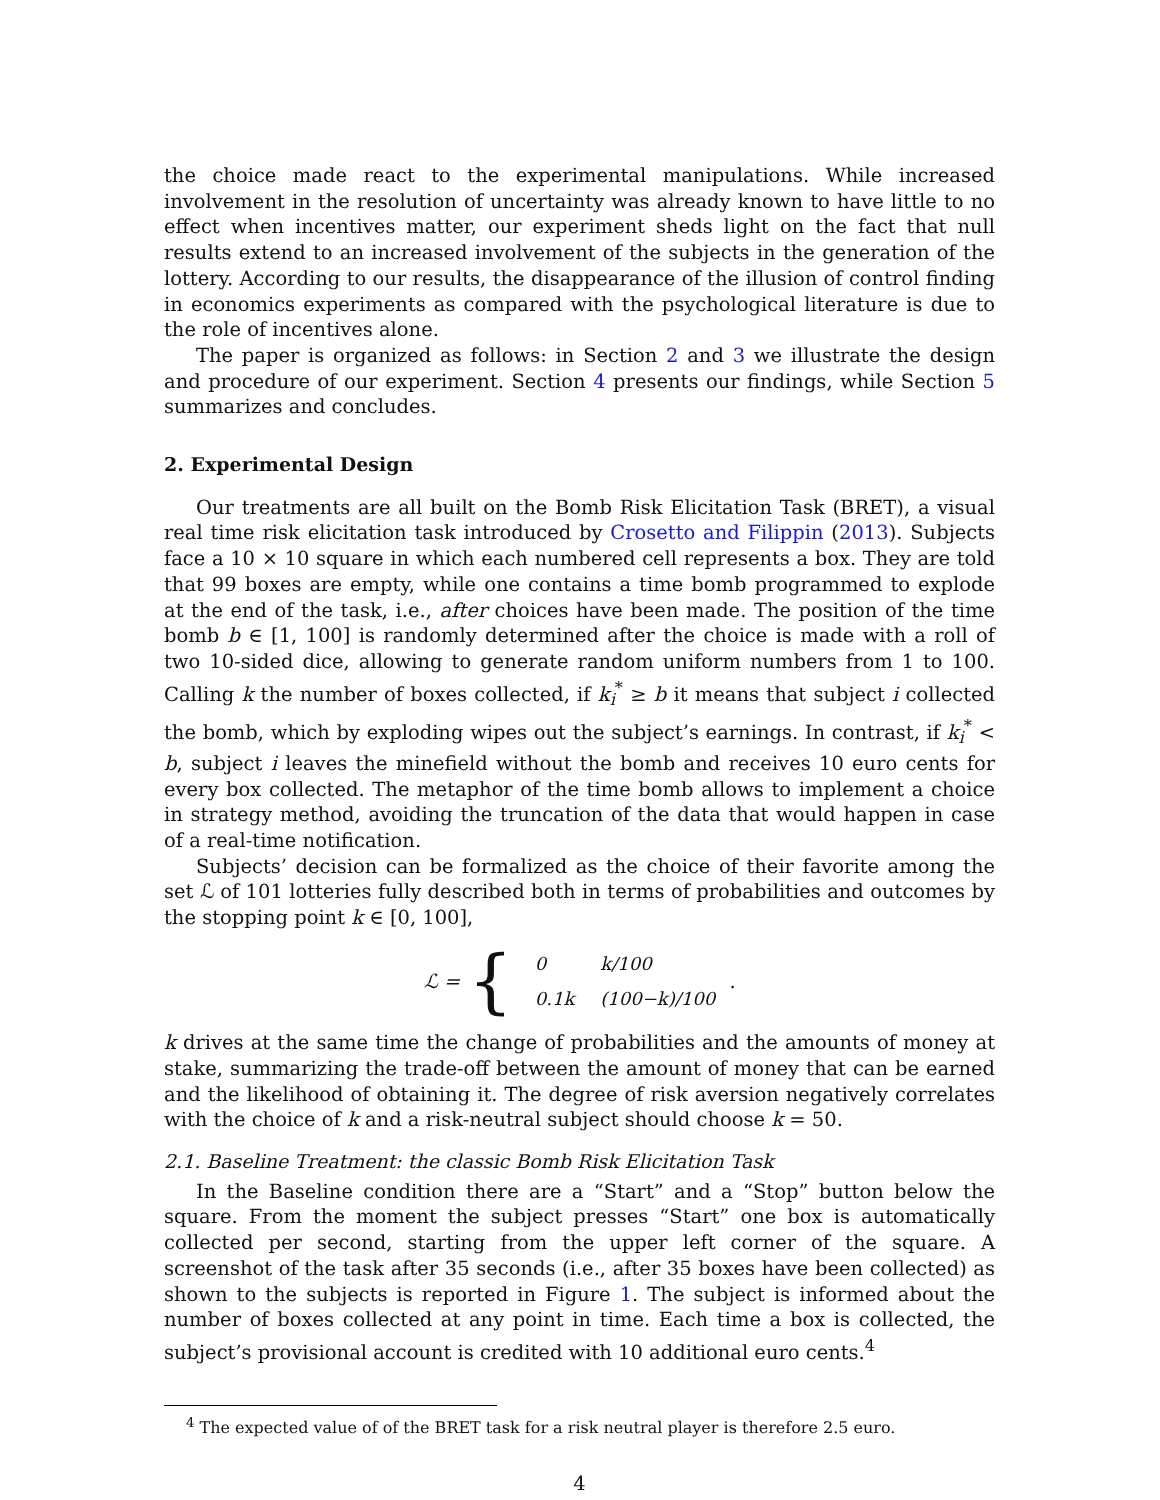the choice made react to the experimental manipulations. While increased involvement in the resolution of uncertainty was already known to have little to no effect when incentives matter, our experiment sheds light on the fact that null results extend to an increased involvement of the subjects in the generation of the lottery. According to our results, the disappearance of the illusion of control finding in economics experiments as compared with the psychological literature is due to the role of incentives alone.
The paper is organized as follows: in Section 2 and 3 we illustrate the design and procedure of our experiment. Section 4 presents our findings, while Section 5 summarizes and concludes.
2. Experimental Design
Our treatments are all built on the Bomb Risk Elicitation Task (BRET), a visual real time risk elicitation task introduced by Crosetto and Filippin (2013). Subjects face a 10 × 10 square in which each numbered cell represents a box. They are told that 99 boxes are empty, while one contains a time bomb programmed to explode at the end of the task, i.e., after choices have been made. The position of the time bomb b ∈ [1, 100] is randomly determined after the choice is made with a roll of two 10-sided dice, allowing to generate random uniform numbers from 1 to 100. Calling k the number of boxes collected, if k<sub>i</sub><sup>*</sup> ≥ b it means that subject i collected the bomb, which by exploding wipes out the subject’s earnings. In contrast, if k<sub>i</sub><sup>*</sup> < b, subject i leaves the minefield without the bomb and receives 10 euro cents for every box collected. The metaphor of the time bomb allows to implement a choice in strategy method, avoiding the truncation of the data that would happen in case of a real-time notification.
Subjects’ decision can be formalized as the choice of their favorite among the set ℒ of 101 lotteries fully described both in terms of probabilities and outcomes by the stopping point k ∈ [0, 100],
ℒ = {
| 0 | k/100 |
| 0.1k | (100−k)/100 |
.
k drives at the same time the change of probabilities and the amounts of money at stake, summarizing the trade-off between the amount of money that can be earned and the likelihood of obtaining it. The degree of risk aversion negatively correlates with the choice of k and a risk-neutral subject should choose k = 50.
2.1. Baseline Treatment: the classic Bomb Risk Elicitation Task
In the Baseline condition there are a “Start” and a “Stop” button below the square. From the moment the subject presses “Start” one box is automatically collected per second, starting from the upper left corner of the square. A screenshot of the task after 35 seconds (i.e., after 35 boxes have been collected) as shown to the subjects is reported in Figure 1. The subject is informed about the number of boxes collected at any point in time. Each time a box is collected, the subject’s provisional account is credited with 10 additional euro cents.<sup>4</sup>
<sup>4</sup> The expected value of of the BRET task for a risk neutral player is therefore 2.5 euro.
4